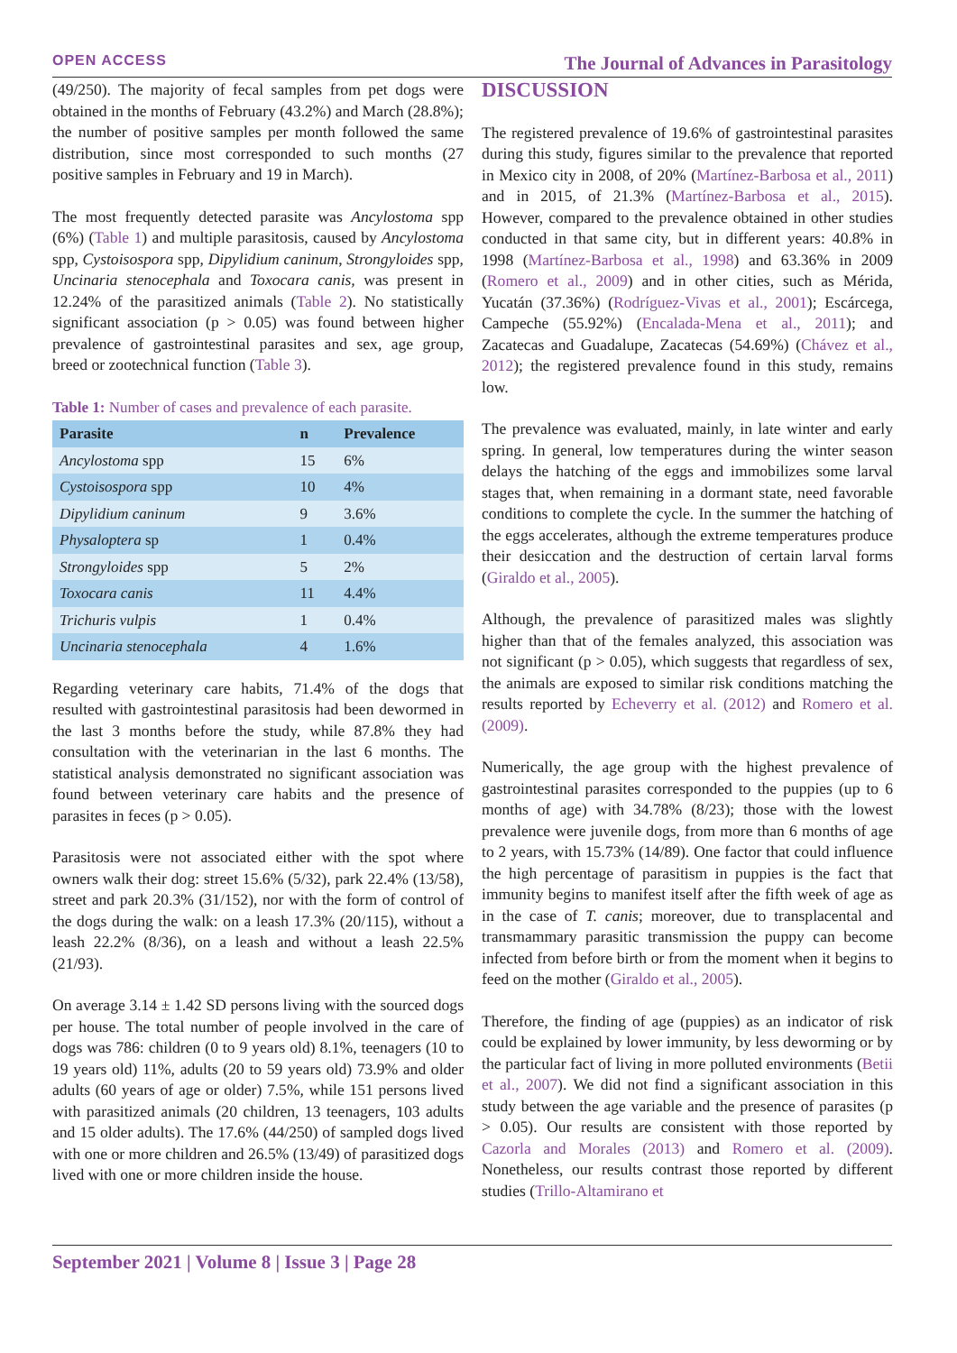OPEN ACCESS The Journal of Advances in Parasitology
(49/250). The majority of fecal samples from pet dogs were obtained in the months of February (43.2%) and March (28.8%); the number of positive samples per month followed the same distribution, since most corresponded to such months (27 positive samples in February and 19 in March).
The most frequently detected parasite was Ancylostoma spp (6%) (Table 1) and multiple parasitosis, caused by Ancylostoma spp, Cystoisospora spp, Dipylidium caninum, Strongyloides spp, Uncinaria stenocephala and Toxocara canis, was present in 12.24% of the parasitized animals (Table 2). No statistically significant association (p > 0.05) was found between higher prevalence of gastrointestinal parasites and sex, age group, breed or zootechnical function (Table 3).
Table 1: Number of cases and prevalence of each parasite.
| Parasite | n | Prevalence |
| --- | --- | --- |
| Ancylostoma spp | 15 | 6% |
| Cystoisospora spp | 10 | 4% |
| Dipylidium caninum | 9 | 3.6% |
| Physaloptera sp | 1 | 0.4% |
| Strongyloides spp | 5 | 2% |
| Toxocara canis | 11 | 4.4% |
| Trichuris vulpis | 1 | 0.4% |
| Uncinaria stenocephala | 4 | 1.6% |
Regarding veterinary care habits, 71.4% of the dogs that resulted with gastrointestinal parasitosis had been dewormed in the last 3 months before the study, while 87.8% they had consultation with the veterinarian in the last 6 months. The statistical analysis demonstrated no significant association was found between veterinary care habits and the presence of parasites in feces (p > 0.05).
Parasitosis were not associated either with the spot where owners walk their dog: street 15.6% (5/32), park 22.4% (13/58), street and park 20.3% (31/152), nor with the form of control of the dogs during the walk: on a leash 17.3% (20/115), without a leash 22.2% (8/36), on a leash and without a leash 22.5% (21/93).
On average 3.14 ± 1.42 SD persons living with the sourced dogs per house. The total number of people involved in the care of dogs was 786: children (0 to 9 years old) 8.1%, teenagers (10 to 19 years old) 11%, adults (20 to 59 years old) 73.9% and older adults (60 years of age or older) 7.5%, while 151 persons lived with parasitized animals (20 children, 13 teenagers, 103 adults and 15 older adults). The 17.6% (44/250) of sampled dogs lived with one or more children and 26.5% (13/49) of parasitized dogs lived with one or more children inside the house.
DISCUSSION
The registered prevalence of 19.6% of gastrointestinal parasites during this study, figures similar to the prevalence that reported in Mexico city in 2008, of 20% (Martínez-Barbosa et al., 2011) and in 2015, of 21.3% (Martínez-Barbosa et al., 2015). However, compared to the prevalence obtained in other studies conducted in that same city, but in different years: 40.8% in 1998 (Martínez-Barbosa et al., 1998) and 63.36% in 2009 (Romero et al., 2009) and in other cities, such as Mérida, Yucatán (37.36%) (Rodríguez-Vivas et al., 2001); Escárcega, Campeche (55.92%) (Encalada-Mena et al., 2011); and Zacatecas and Guadalupe, Zacatecas (54.69%) (Chávez et al., 2012); the registered prevalence found in this study, remains low.
The prevalence was evaluated, mainly, in late winter and early spring. In general, low temperatures during the winter season delays the hatching of the eggs and immobilizes some larval stages that, when remaining in a dormant state, need favorable conditions to complete the cycle. In the summer the hatching of the eggs accelerates, although the extreme temperatures produce their desiccation and the destruction of certain larval forms (Giraldo et al., 2005).
Although, the prevalence of parasitized males was slightly higher than that of the females analyzed, this association was not significant (p > 0.05), which suggests that regardless of sex, the animals are exposed to similar risk conditions matching the results reported by Echeverry et al. (2012) and Romero et al. (2009).
Numerically, the age group with the highest prevalence of gastrointestinal parasites corresponded to the puppies (up to 6 months of age) with 34.78% (8/23); those with the lowest prevalence were juvenile dogs, from more than 6 months of age to 2 years, with 15.73% (14/89). One factor that could influence the high percentage of parasitism in puppies is the fact that immunity begins to manifest itself after the fifth week of age as in the case of T. canis; moreover, due to transplacental and transmammary parasitic transmission the puppy can become infected from before birth or from the moment when it begins to feed on the mother (Giraldo et al., 2005).
Therefore, the finding of age (puppies) as an indicator of risk could be explained by lower immunity, by less deworming or by the particular fact of living in more polluted environments (Betii et al., 2007). We did not find a significant association in this study between the age variable and the presence of parasites (p > 0.05). Our results are consistent with those reported by Cazorla and Morales (2013) and Romero et al. (2009). Nonetheless, our results contrast those reported by different studies (Trillo-Altamirano et
September 2021 | Volume 8 | Issue 3 | Page 28